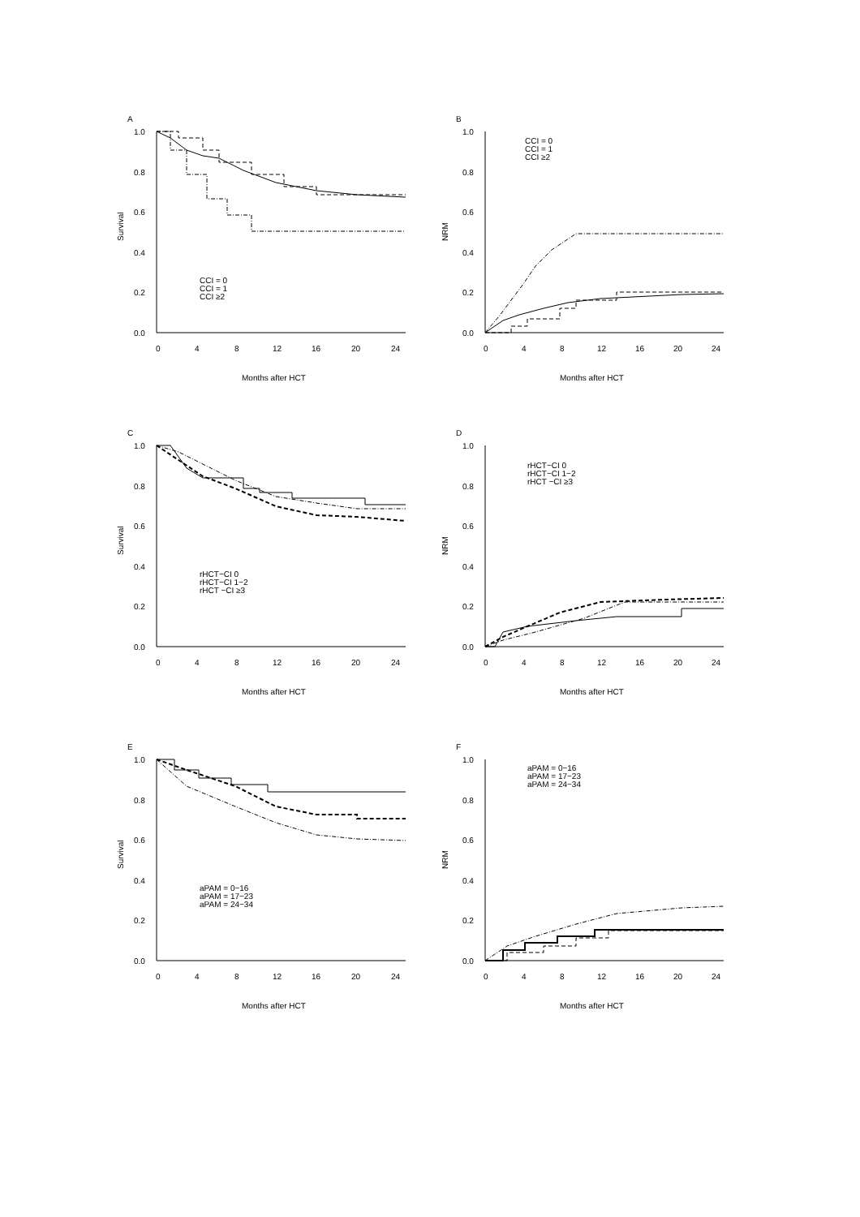A
Survival
1.0
0.8
0.6
0.4
0.2
0.0
0
4
8
12
16
20
24
Months after HCT
CCI = 0
CCI = 1
CCI ≥2
B
NRM
1.0
0.8
0.6
0.4
0.2
0.0
0
4
8
12
16
20
24
Months after HCT
CCI = 0
CCI = 1
CCI ≥2
C
Survival
1.0
0.8
0.6
0.4
0.2
0.0
0
4
8
12
16
20
24
Months after HCT
rHCT−CI 0
rHCT−CI 1−2
rHCT −CI ≥3
D
NRM
1.0
0.8
0.6
0.4
0.2
0.0
0
4
8
12
16
20
24
Months after HCT
rHCT−CI 0
rHCT−CI 1−2
rHCT −CI ≥3
E
Survival
1.0
0.8
0.6
0.4
0.2
0.0
0
4
8
12
16
20
24
Months after HCT
aPAM = 0−16
aPAM = 17−23
aPAM = 24−34
F
NRM
1.0
0.8
0.6
0.4
0.2
0.0
0
4
8
12
16
20
24
Months after HCT
aPAM = 0−16
aPAM = 17−23
aPAM = 24−34